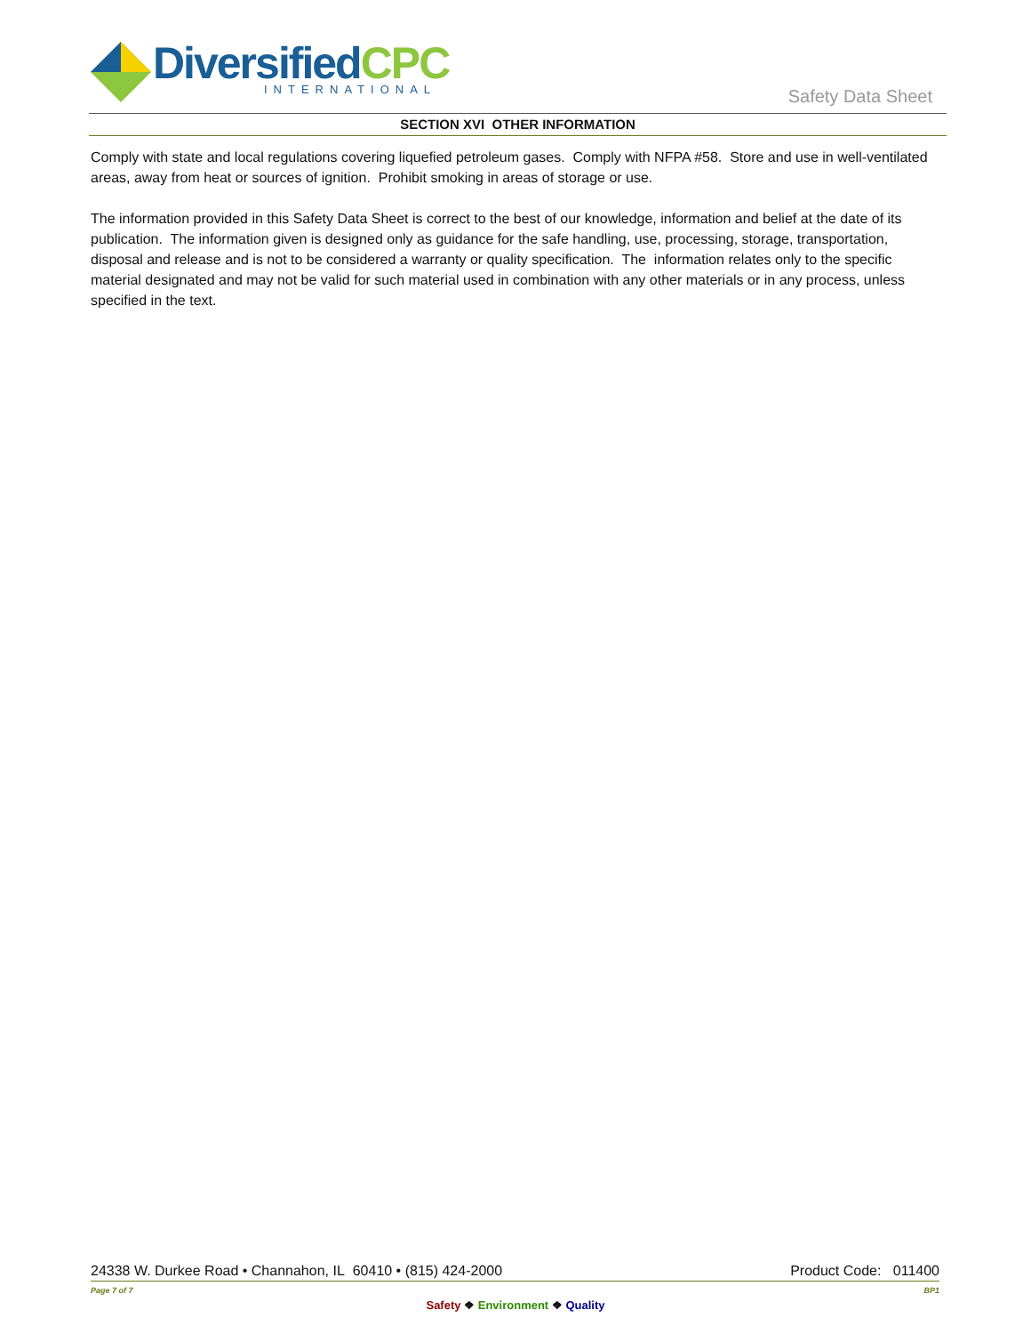DiversifiedCPC
INTERNATIONAL
Safety Data Sheet
SECTION XVI OTHER INFORMATION
Comply with state and local regulations covering liquefied petroleum gases. Comply with NFPA #58. Store and use in well-ventilated areas, away from heat or sources of ignition. Prohibit smoking in areas of storage or use.
The information provided in this Safety Data Sheet is correct to the best of our knowledge, information and belief at the date of its publication. The information given is designed only as guidance for the safe handling, use, processing, storage, transportation, disposal and release and is not to be considered a warranty or quality specification. The information relates only to the specific material designated and may not be valid for such material used in combination with any other materials or in any process, unless specified in the text.
24338 W. Durkee Road • Channahon, IL 60410 • (815) 424-2000 Product Code: 011400
Page 7 of 7 BP1
Safety ❖ Environment ❖ Quality